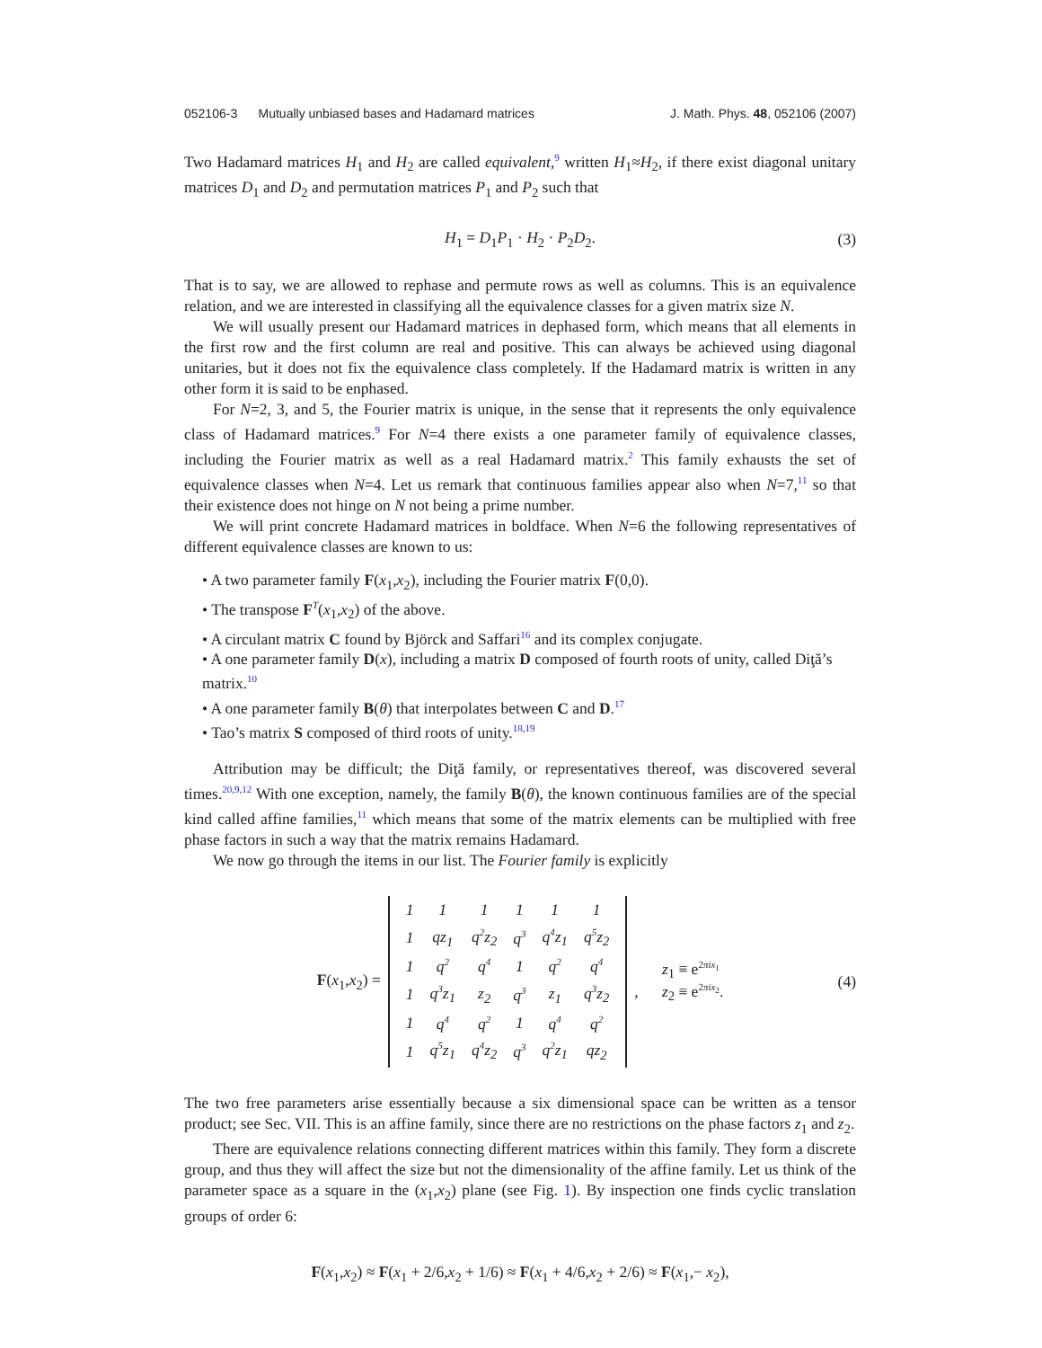052106-3 Mutually unbiased bases and Hadamard matrices J. Math. Phys. 48, 052106 (2007)
Two Hadamard matrices H<sub>1</sub> and H<sub>2</sub> are called equivalent,<sup>9</sup> written H<sub>1</sub>≈H<sub>2</sub>, if there exist diagonal unitary matrices D<sub>1</sub> and D<sub>2</sub> and permutation matrices P<sub>1</sub> and P<sub>2</sub> such that
H<sub>1</sub> = D<sub>1</sub>P<sub>1</sub> · H<sub>2</sub> · P<sub>2</sub>D<sub>2</sub>. (3)
That is to say, we are allowed to rephase and permute rows as well as columns. This is an equivalence relation, and we are interested in classifying all the equivalence classes for a given matrix size N.
We will usually present our Hadamard matrices in dephased form, which means that all elements in the first row and the first column are real and positive. This can always be achieved using diagonal unitaries, but it does not fix the equivalence class completely. If the Hadamard matrix is written in any other form it is said to be enphased.
For N=2, 3, and 5, the Fourier matrix is unique, in the sense that it represents the only equivalence class of Hadamard matrices.<sup>9</sup> For N=4 there exists a one parameter family of equivalence classes, including the Fourier matrix as well as a real Hadamard matrix.<sup>2</sup> This family exhausts the set of equivalence classes when N=4. Let us remark that continuous families appear also when N=7,<sup>11</sup> so that their existence does not hinge on N not being a prime number.
We will print concrete Hadamard matrices in boldface. When N=6 the following representatives of different equivalence classes are known to us:
• A two parameter family F(x<sub>1</sub>,x<sub>2</sub>), including the Fourier matrix F(0,0).
• The transpose F<sup>T</sup>(x<sub>1</sub>,x<sub>2</sub>) of the above.
• A circulant matrix C found by Björck and Saffari<sup>16</sup> and its complex conjugate.
• A one parameter family D(x), including a matrix D composed of fourth roots of unity, called Diţă’s matrix.<sup>10</sup>
• A one parameter family B(θ) that interpolates between C and D.<sup>17</sup>
• Tao’s matrix S composed of third roots of unity.<sup>18,19</sup>
Attribution may be difficult; the Diţă family, or representatives thereof, was discovered several times.<sup>20,9,12</sup> With one exception, namely, the family B(θ), the known continuous families are of the special kind called affine families,<sup>11</sup> which means that some of the matrix elements can be multiplied with free phase factors in such a way that the matrix remains Hadamard.
We now go through the items in our list. The Fourier family is explicitly
F(x<sub>1</sub>,x<sub>2</sub>) =
| 1 | 1 | 1 | 1 | 1 | 1 |
| 1 | qz<sub>1</sub> | q<sup>2</sup>z<sub>2</sub> | q<sup>3</sup> | q<sup>4</sup>z<sub>1</sub> | q<sup>5</sup>z<sub>2</sub> |
| 1 | q<sup>2</sup> | q<sup>4</sup> | 1 | q<sup>2</sup> | q<sup>4</sup> |
| 1 | q<sup>3</sup>z<sub>1</sub> | z<sub>2</sub> | q<sup>3</sup> | z<sub>1</sub> | q<sup>3</sup>z<sub>2</sub> |
| 1 | q<sup>4</sup> | q<sup>2</sup> | 1 | q<sup>4</sup> | q<sup>2</sup> |
| 1 | q<sup>5</sup>z<sub>1</sub> | q<sup>4</sup>z<sub>2</sub> | q<sup>3</sup> | q<sup>2</sup>z<sub>1</sub> | qz<sub>2</sub> |
, z<sub>1</sub> ≡ e<sup>2πix<sub>1</sub></sup>
z<sub>2</sub> ≡ e<sup>2πix<sub>2</sub></sup>. (4)
The two free parameters arise essentially because a six dimensional space can be written as a tensor product; see Sec. VII. This is an affine family, since there are no restrictions on the phase factors z<sub>1</sub> and z<sub>2</sub>.
There are equivalence relations connecting different matrices within this family. They form a discrete group, and thus they will affect the size but not the dimensionality of the affine family. Let us think of the parameter space as a square in the (x<sub>1</sub>,x<sub>2</sub>) plane (see Fig. 1). By inspection one finds cyclic translation groups of order 6:
F(x<sub>1</sub>,x<sub>2</sub>) ≈ F(x<sub>1</sub> + 2/6,x<sub>2</sub> + 1/6) ≈ F(x<sub>1</sub> + 4/6,x<sub>2</sub> + 2/6) ≈ F(x<sub>1</sub>,− x<sub>2</sub>),